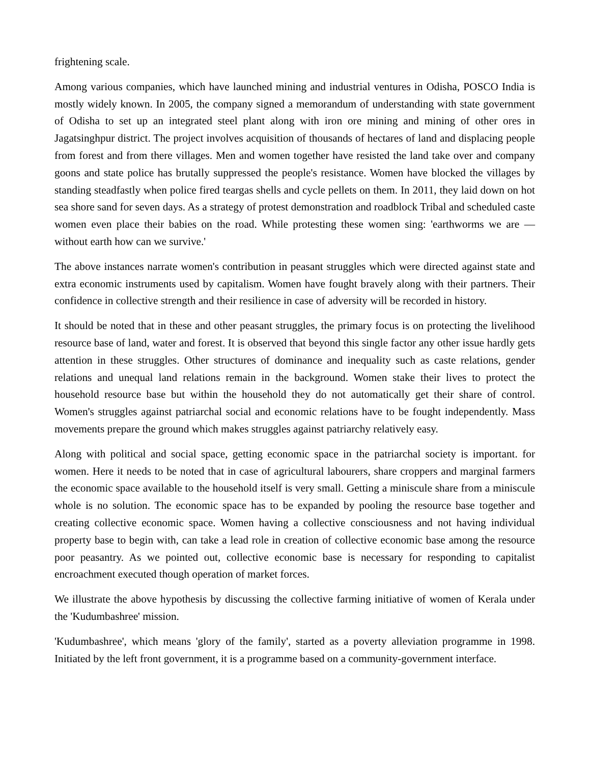frightening scale.
Among various companies, which have launched mining and industrial ventures in Odisha, POSCO India is mostly widely known. In 2005, the company signed a memorandum of understanding with state government of Odisha to set up an integrated steel plant along with iron ore mining and mining of other ores in Jagatsinghpur district. The project involves acquisition of thousands of hectares of land and displacing people from forest and from there villages. Men and women together have resisted the land take over and company goons and state police has brutally suppressed the people's resistance. Women have blocked the villages by standing steadfastly when police fired teargas shells and cycle pellets on them. In 2011, they laid down on hot sea shore sand for seven days. As a strategy of protest demonstration and roadblock Tribal and scheduled caste women even place their babies on the road. While protesting these women sing: 'earthworms we are — without earth how can we survive.'
The above instances narrate women's contribution in peasant struggles which were directed against state and extra economic instruments used by capitalism. Women have fought bravely along with their partners. Their confidence in collective strength and their resilience in case of adversity will be recorded in history.
It should be noted that in these and other peasant struggles, the primary focus is on protecting the livelihood resource base of land, water and forest. It is observed that beyond this single factor any other issue hardly gets attention in these struggles. Other structures of dominance and inequality such as caste relations, gender relations and unequal land relations remain in the background. Women stake their lives to protect the household resource base but within the household they do not automatically get their share of control. Women's struggles against patriarchal social and economic relations have to be fought independently. Mass movements prepare the ground which makes struggles against patriarchy relatively easy.
Along with political and social space, getting economic space in the patriarchal society is important. for women. Here it needs to be noted that in case of agricultural labourers, share croppers and marginal farmers the economic space available to the household itself is very small. Getting a miniscule share from a miniscule whole is no solution. The economic space has to be expanded by pooling the resource base together and creating collective economic space. Women having a collective consciousness and not having individual property base to begin with, can take a lead role in creation of collective economic base among the resource poor peasantry. As we pointed out, collective economic base is necessary for responding to capitalist encroachment executed though operation of market forces.
We illustrate the above hypothesis by discussing the collective farming initiative of women of Kerala under the 'Kudumbashree' mission.
'Kudumbashree', which means 'glory of the family', started as a poverty alleviation programme in 1998. Initiated by the left front government, it is a programme based on a community-government interface.